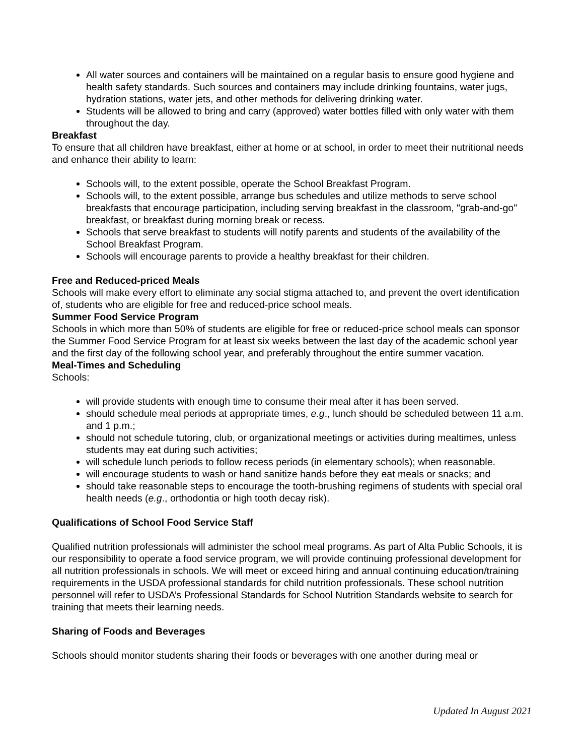All water sources and containers will be maintained on a regular basis to ensure good hygiene and health safety standards. Such sources and containers may include drinking fountains, water jugs, hydration stations, water jets, and other methods for delivering drinking water.
Students will be allowed to bring and carry (approved) water bottles filled with only water with them throughout the day.
Breakfast
To ensure that all children have breakfast, either at home or at school, in order to meet their nutritional needs and enhance their ability to learn:
Schools will, to the extent possible, operate the School Breakfast Program.
Schools will, to the extent possible, arrange bus schedules and utilize methods to serve school breakfasts that encourage participation, including serving breakfast in the classroom, "grab-and-go" breakfast, or breakfast during morning break or recess.
Schools that serve breakfast to students will notify parents and students of the availability of the School Breakfast Program.
Schools will encourage parents to provide a healthy breakfast for their children.
Free and Reduced-priced Meals
Schools will make every effort to eliminate any social stigma attached to, and prevent the overt identification of, students who are eligible for free and reduced-price school meals.
Summer Food Service Program
Schools in which more than 50% of students are eligible for free or reduced-price school meals can sponsor the Summer Food Service Program for at least six weeks between the last day of the academic school year and the first day of the following school year, and preferably throughout the entire summer vacation.
Meal-Times and Scheduling
Schools:
will provide students with enough time to consume their meal after it has been served.
should schedule meal periods at appropriate times, e.g., lunch should be scheduled between 11 a.m. and 1 p.m.;
should not schedule tutoring, club, or organizational meetings or activities during mealtimes, unless students may eat during such activities;
will schedule lunch periods to follow recess periods (in elementary schools); when reasonable.
will encourage students to wash or hand sanitize hands before they eat meals or snacks; and
should take reasonable steps to encourage the tooth-brushing regimens of students with special oral health needs (e.g., orthodontia or high tooth decay risk).
Qualifications of School Food Service Staff
Qualified nutrition professionals will administer the school meal programs. As part of Alta Public Schools, it is our responsibility to operate a food service program, we will provide continuing professional development for all nutrition professionals in schools. We will meet or exceed hiring and annual continuing education/training requirements in the USDA professional standards for child nutrition professionals. These school nutrition personnel will refer to USDA’s Professional Standards for School Nutrition Standards website to search for training that meets their learning needs.
Sharing of Foods and Beverages
Schools should monitor students sharing their foods or beverages with one another during meal or
Updated In August 2021